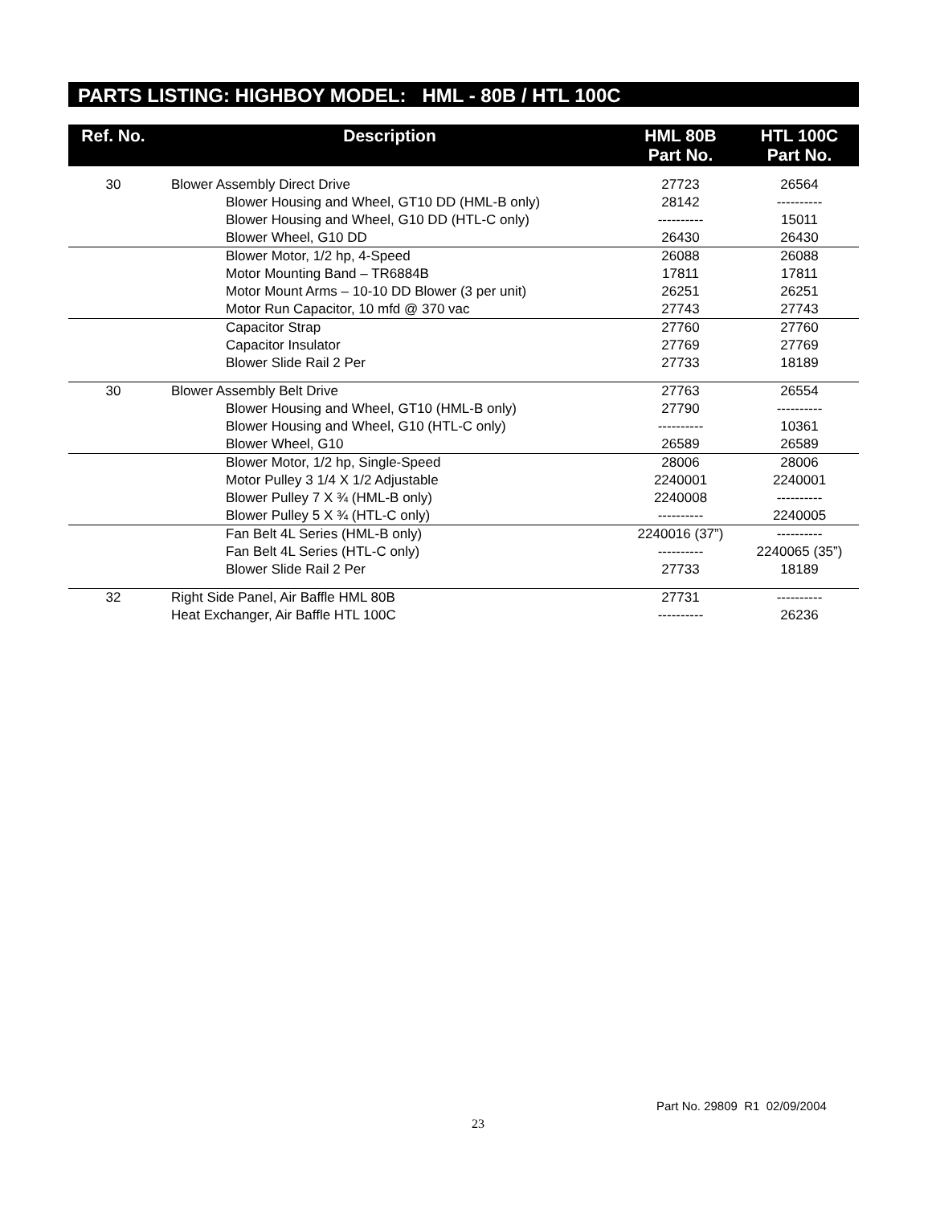PARTS LISTING: HIGHBOY MODEL: HML - 80B / HTL 100C
| Ref. No. | Description | HML 80B Part No. | HTL 100C Part No. |
| --- | --- | --- | --- |
| 30 | Blower Assembly Direct Drive | 27723 | 26564 |
| | Blower Housing and Wheel, GT10 DD (HML-B only) | 28142 | ---------- |
| | Blower Housing and Wheel, G10 DD (HTL-C only) | ---------- | 15011 |
| | Blower Wheel, G10 DD | 26430 | 26430 |
| | Blower Motor, 1/2 hp, 4-Speed | 26088 | 26088 |
| | Motor Mounting Band – TR6884B | 17811 | 17811 |
| | Motor Mount Arms – 10-10 DD Blower (3 per unit) | 26251 | 26251 |
| | Motor Run Capacitor, 10 mfd @ 370 vac | 27743 | 27743 |
| | Capacitor Strap | 27760 | 27760 |
| | Capacitor Insulator | 27769 | 27769 |
| | Blower Slide Rail 2 Per | 27733 | 18189 |
| 30 | Blower Assembly Belt Drive | 27763 | 26554 |
| | Blower Housing and Wheel, GT10 (HML-B only) | 27790 | ---------- |
| | Blower Housing and Wheel, G10 (HTL-C only) | ---------- | 10361 |
| | Blower Wheel, G10 | 26589 | 26589 |
| | Blower Motor, 1/2 hp, Single-Speed | 28006 | 28006 |
| | Motor Pulley 3 1/4 X 1/2 Adjustable | 2240001 | 2240001 |
| | Blower Pulley 7 X ¾ (HML-B only) | 2240008 | ---------- |
| | Blower Pulley 5 X ¾ (HTL-C only) | ---------- | 2240005 |
| | Fan Belt 4L Series (HML-B only) | 2240016 (37”) | ---------- |
| | Fan Belt 4L Series (HTL-C only) | ---------- | 2240065 (35”) |
| | Blower Slide Rail 2 Per | 27733 | 18189 |
| 32 | Right Side Panel, Air Baffle HML 80B | 27731 | ---------- |
| | Heat Exchanger, Air Baffle HTL 100C | ---------- | 26236 |
Part No. 29809 R1 02/09/2004
23